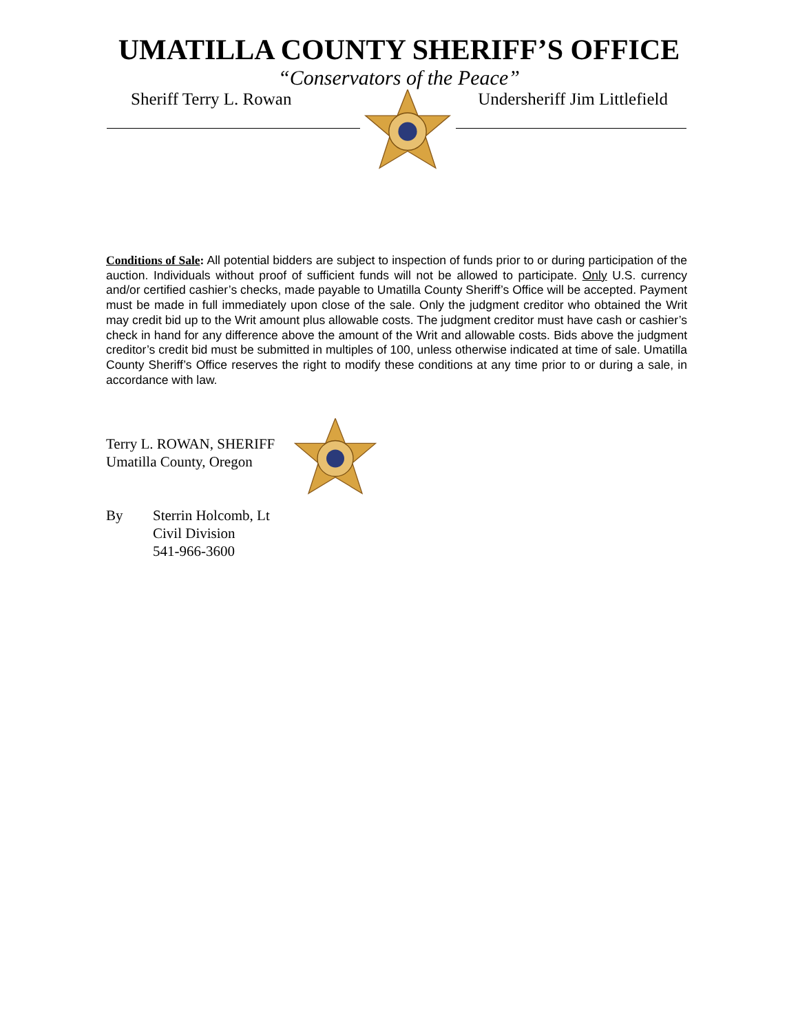UMATILLA COUNTY SHERIFF’S OFFICE
“Conservators of the Peace”
Sheriff Terry L. Rowan Undersheriff Jim Littlefield
Conditions of Sale: All potential bidders are subject to inspection of funds prior to or during participation of the auction. Individuals without proof of sufficient funds will not be allowed to participate. Only U.S. currency and/or certified cashier’s checks, made payable to Umatilla County Sheriff’s Office will be accepted. Payment must be made in full immediately upon close of the sale. Only the judgment creditor who obtained the Writ may credit bid up to the Writ amount plus allowable costs. The judgment creditor must have cash or cashier’s check in hand for any difference above the amount of the Writ and allowable costs. Bids above the judgment creditor’s credit bid must be submitted in multiples of 100, unless otherwise indicated at time of sale. Umatilla County Sheriff’s Office reserves the right to modify these conditions at any time prior to or during a sale, in accordance with law.
Terry L. ROWAN, SHERIFF
Umatilla County, Oregon
By Sterrin Holcomb, Lt
Civil Division
541-966-3600